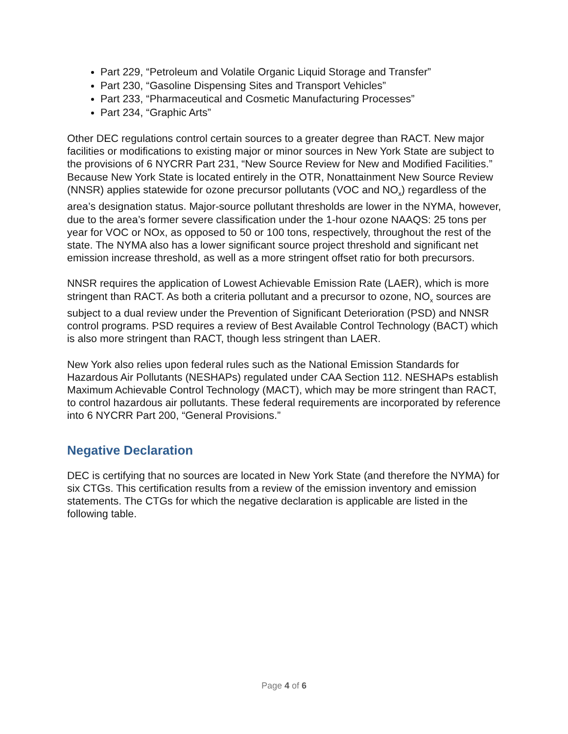Part 229, “Petroleum and Volatile Organic Liquid Storage and Transfer”
Part 230, “Gasoline Dispensing Sites and Transport Vehicles”
Part 233, “Pharmaceutical and Cosmetic Manufacturing Processes”
Part 234, “Graphic Arts”
Other DEC regulations control certain sources to a greater degree than RACT. New major facilities or modifications to existing major or minor sources in New York State are subject to the provisions of 6 NYCRR Part 231, “New Source Review for New and Modified Facilities.” Because New York State is located entirely in the OTR, Nonattainment New Source Review (NNSR) applies statewide for ozone precursor pollutants (VOC and NO<sub>x</sub>) regardless of the area’s designation status. Major-source pollutant thresholds are lower in the NYMA, however, due to the area’s former severe classification under the 1-hour ozone NAAQS: 25 tons per year for VOC or NOx, as opposed to 50 or 100 tons, respectively, throughout the rest of the state. The NYMA also has a lower significant source project threshold and significant net emission increase threshold, as well as a more stringent offset ratio for both precursors.
NNSR requires the application of Lowest Achievable Emission Rate (LAER), which is more stringent than RACT. As both a criteria pollutant and a precursor to ozone, NO<sub>x</sub> sources are subject to a dual review under the Prevention of Significant Deterioration (PSD) and NNSR control programs. PSD requires a review of Best Available Control Technology (BACT) which is also more stringent than RACT, though less stringent than LAER.
New York also relies upon federal rules such as the National Emission Standards for Hazardous Air Pollutants (NESHAPs) regulated under CAA Section 112. NESHAPs establish Maximum Achievable Control Technology (MACT), which may be more stringent than RACT, to control hazardous air pollutants. These federal requirements are incorporated by reference into 6 NYCRR Part 200, “General Provisions.”
Negative Declaration
DEC is certifying that no sources are located in New York State (and therefore the NYMA) for six CTGs. This certification results from a review of the emission inventory and emission statements. The CTGs for which the negative declaration is applicable are listed in the following table.
Page 4 of 6